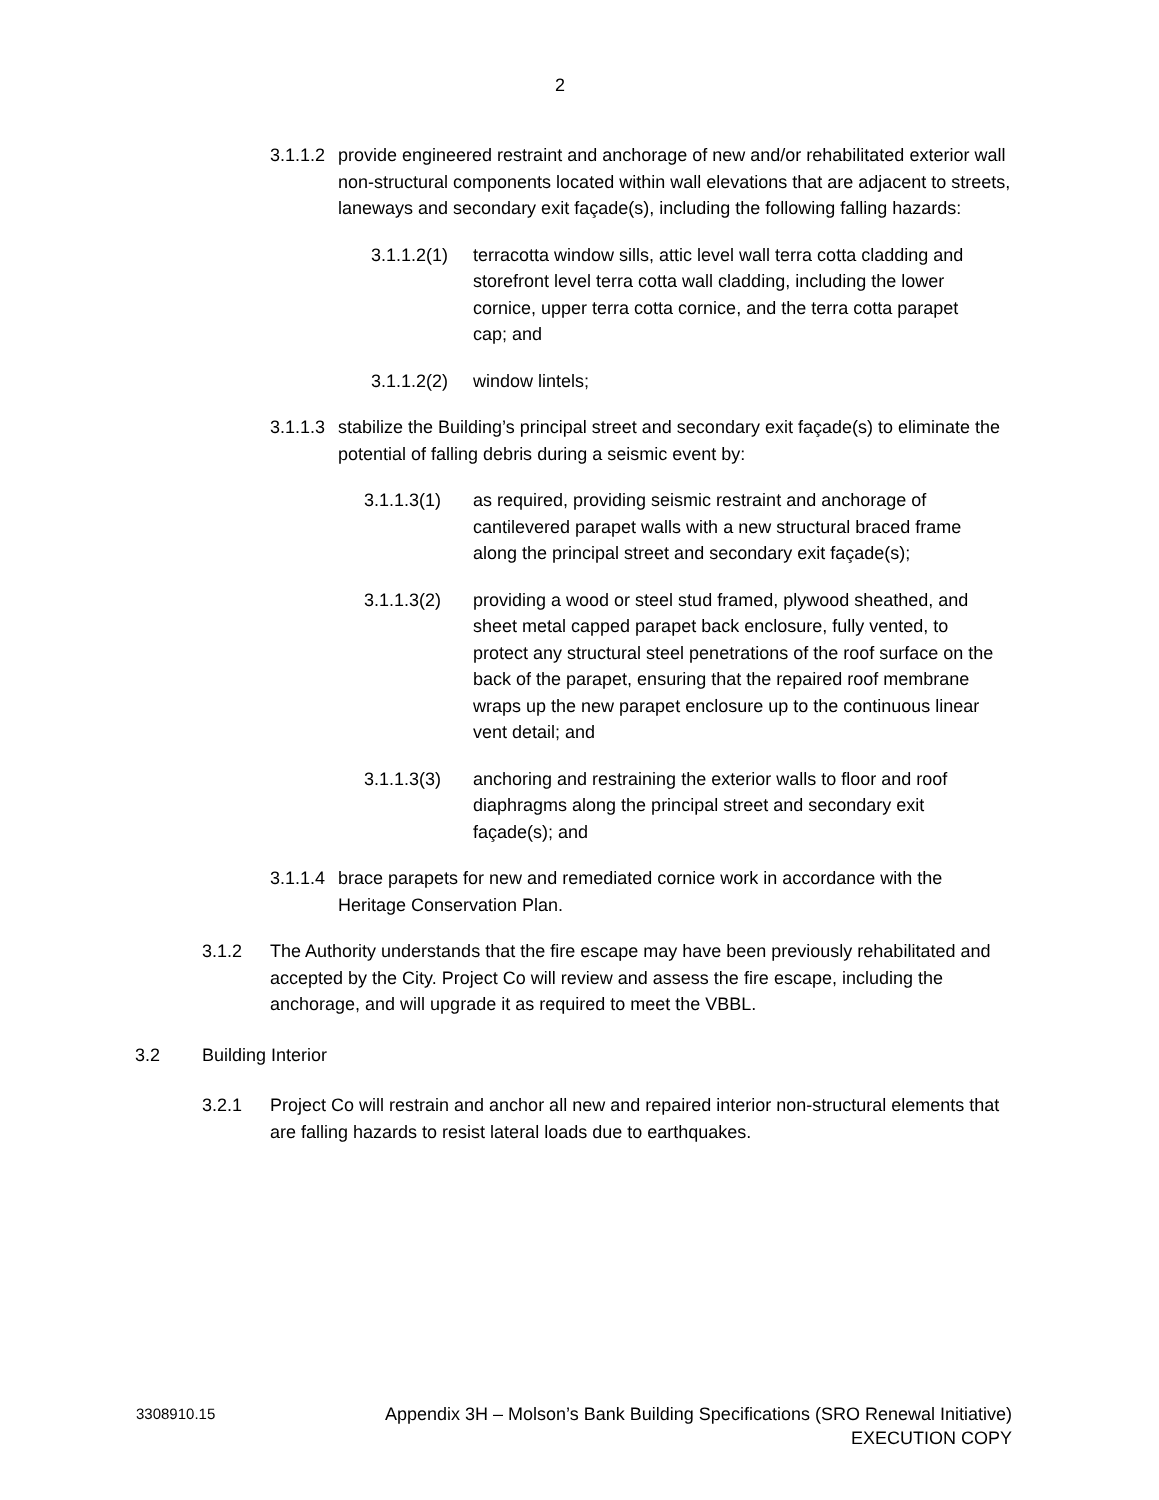2
3.1.1.2
provide engineered restraint and anchorage of new and/or rehabilitated exterior wall non-structural components located within wall elevations that are adjacent to streets, laneways and secondary exit façade(s), including the following falling hazards:
3.1.1.2(1)
terracotta window sills, attic level wall terra cotta cladding and storefront level terra cotta wall cladding, including the lower cornice, upper terra cotta cornice, and the terra cotta parapet cap; and
3.1.1.2(2)
window lintels;
3.1.1.3
stabilize the Building’s principal street and secondary exit façade(s) to eliminate the potential of falling debris during a seismic event by:
3.1.1.3(1) as required, providing seismic restraint and anchorage of cantilevered parapet walls with a new structural braced frame along the principal street and secondary exit façade(s);
3.1.1.3(2) providing a wood or steel stud framed, plywood sheathed, and sheet metal capped parapet back enclosure, fully vented, to protect any structural steel penetrations of the roof surface on the back of the parapet, ensuring that the repaired roof membrane wraps up the new parapet enclosure up to the continuous linear vent detail; and
3.1.1.3(3) anchoring and restraining the exterior walls to floor and roof diaphragms along the principal street and secondary exit façade(s); and
3.1.1.4
brace parapets for new and remediated cornice work in accordance with the Heritage Conservation Plan.
3.1.2 The Authority understands that the fire escape may have been previously rehabilitated and accepted by the City. Project Co will review and assess the fire escape, including the anchorage, and will upgrade it as required to meet the VBBL.
3.2 Building Interior
3.2.1 Project Co will restrain and anchor all new and repaired interior non-structural elements that are falling hazards to resist lateral loads due to earthquakes.
3308910.15
Appendix 3H – Molson’s Bank Building Specifications (SRO Renewal Initiative)
EXECUTION COPY